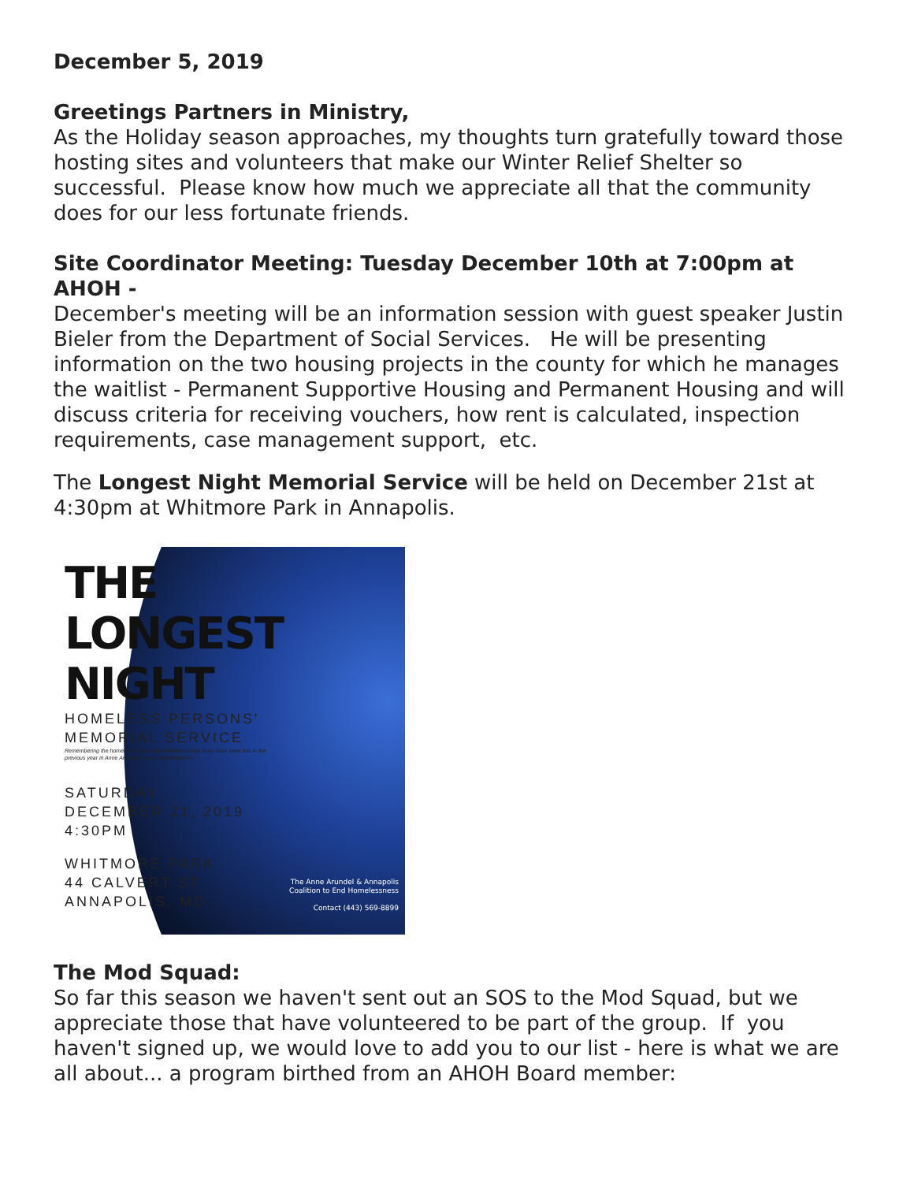December 5, 2019
Greetings Partners in Ministry,
As the Holiday season approaches, my thoughts turn gratefully toward those hosting sites and volunteers that make our Winter Relief Shelter so successful. Please know how much we appreciate all that the community does for our less fortunate friends.
Site Coordinator Meeting: Tuesday December 10th at 7:00pm at AHOH -
December's meeting will be an information session with guest speaker Justin Bieler from the Department of Social Services. He will be presenting information on the two housing projects in the county for which he manages the waitlist - Permanent Supportive Housing and Permanent Housing and will discuss criteria for receiving vouchers, how rent is calculated, inspection requirements, case management support, etc.
The Longest Night Memorial Service will be held on December 21st at 4:30pm at Whitmore Park in Annapolis.
THE
LONGEST
NIGHT
HOMELESS PERSONS'
MEMORIAL SERVICE
Remembering the homeless sisters and brothers whose lives have been lost in the previous year in Anne Arundel County and Annapolis
SATURDAY
DECEMBER 21, 2019
4:30PM
WHITMORE PARK
44 CALVERT ST
ANNAPOLIS, MD
The Anne Arundel & Annapolis Coalition to End Homelessness
Contact (443) 569-8899
The Mod Squad:
So far this season we haven't sent out an SOS to the Mod Squad, but we appreciate those that have volunteered to be part of the group. If you haven't signed up, we would love to add you to our list - here is what we are all about... a program birthed from an AHOH Board member: